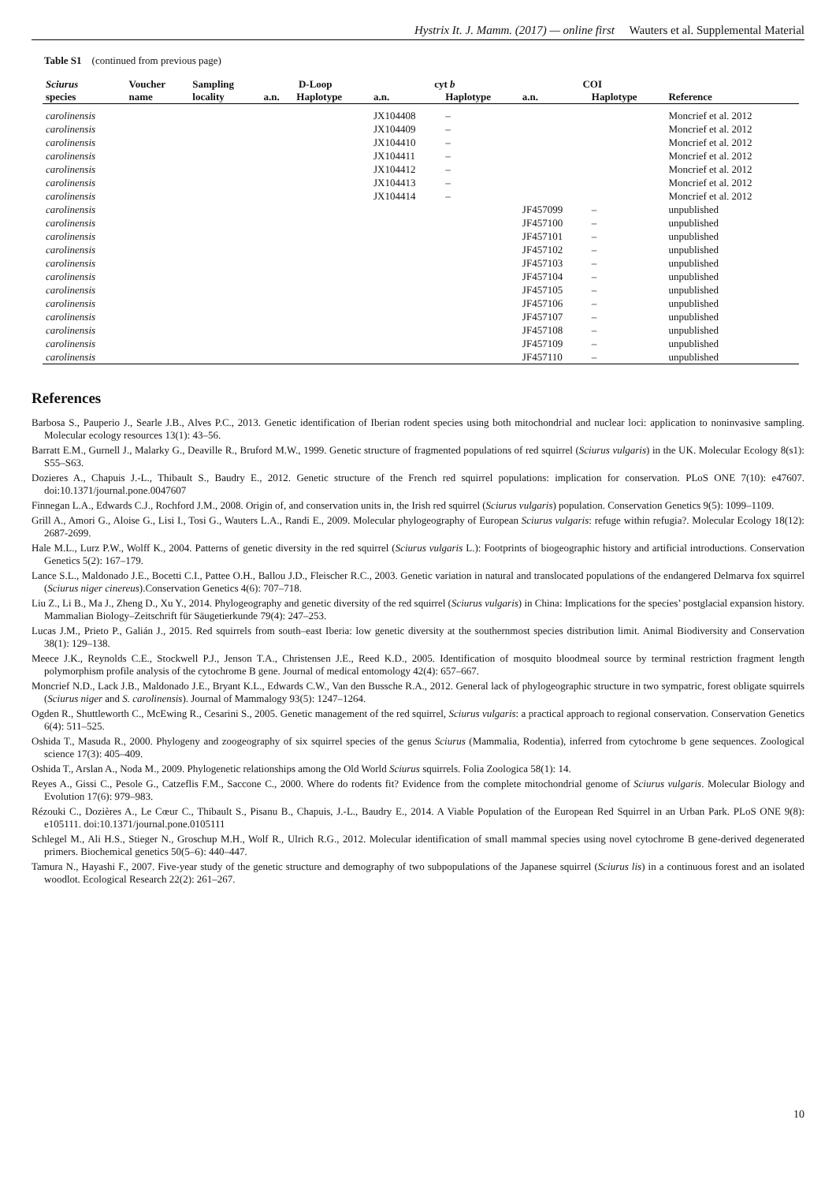Hystrix It. J. Mamm. (2017) — online first Wauters et al. Supplemental Material
Table S1 (continued from previous page)
| Sciurus | Voucher | Sampling | D-Loop | | cyt b | | COI | | |
| --- | --- | --- | --- | --- | --- | --- | --- | --- | --- |
| species | name | locality | a.n. | Haplotype | a.n. | Haplotype | a.n. | Haplotype | Reference |
| carolinensis | | | | | JX104408 | – | | | Moncrief et al. 2012 |
| carolinensis | | | | | JX104409 | – | | | Moncrief et al. 2012 |
| carolinensis | | | | | JX104410 | – | | | Moncrief et al. 2012 |
| carolinensis | | | | | JX104411 | – | | | Moncrief et al. 2012 |
| carolinensis | | | | | JX104412 | – | | | Moncrief et al. 2012 |
| carolinensis | | | | | JX104413 | – | | | Moncrief et al. 2012 |
| carolinensis | | | | | JX104414 | – | | | Moncrief et al. 2012 |
| carolinensis | | | | | | | JF457099 | – | unpublished |
| carolinensis | | | | | | | JF457100 | – | unpublished |
| carolinensis | | | | | | | JF457101 | – | unpublished |
| carolinensis | | | | | | | JF457102 | – | unpublished |
| carolinensis | | | | | | | JF457103 | – | unpublished |
| carolinensis | | | | | | | JF457104 | – | unpublished |
| carolinensis | | | | | | | JF457105 | – | unpublished |
| carolinensis | | | | | | | JF457106 | – | unpublished |
| carolinensis | | | | | | | JF457107 | – | unpublished |
| carolinensis | | | | | | | JF457108 | – | unpublished |
| carolinensis | | | | | | | JF457109 | – | unpublished |
| carolinensis | | | | | | | JF457110 | – | unpublished |
References
Barbosa S., Pauperio J., Searle J.B., Alves P.C., 2013. Genetic identification of Iberian rodent species using both mitochondrial and nuclear loci: application to noninvasive sampling. Molecular ecology resources 13(1): 43–56.
Barratt E.M., Gurnell J., Malarky G., Deaville R., Bruford M.W., 1999. Genetic structure of fragmented populations of red squirrel (Sciurus vulgaris) in the UK. Molecular Ecology 8(s1): S55–S63.
Dozieres A., Chapuis J.-L., Thibault S., Baudry E., 2012. Genetic structure of the French red squirrel populations: implication for conservation. PLoS ONE 7(10): e47607. doi:10.1371/journal.pone.0047607
Finnegan L.A., Edwards C.J., Rochford J.M., 2008. Origin of, and conservation units in, the Irish red squirrel (Sciurus vulgaris) population. Conservation Genetics 9(5): 1099–1109.
Grill A., Amori G., Aloise G., Lisi I., Tosi G., Wauters L.A., Randi E., 2009. Molecular phylogeography of European Sciurus vulgaris: refuge within refugia?. Molecular Ecology 18(12): 2687-2699.
Hale M.L., Lurz P.W., Wolff K., 2004. Patterns of genetic diversity in the red squirrel (Sciurus vulgaris L.): Footprints of biogeographic history and artificial introductions. Conservation Genetics 5(2): 167–179.
Lance S.L., Maldonado J.E., Bocetti C.I., Pattee O.H., Ballou J.D., Fleischer R.C., 2003. Genetic variation in natural and translocated populations of the endangered Delmarva fox squirrel (Sciurus niger cinereus).Conservation Genetics 4(6): 707–718.
Liu Z., Li B., Ma J., Zheng D., Xu Y., 2014. Phylogeography and genetic diversity of the red squirrel (Sciurus vulgaris) in China: Implications for the species’ postglacial expansion history. Mammalian Biology–Zeitschrift für Säugetierkunde 79(4): 247–253.
Lucas J.M., Prieto P., Galián J., 2015. Red squirrels from south–east Iberia: low genetic diversity at the southernmost species distribution limit. Animal Biodiversity and Conservation 38(1): 129–138.
Meece J.K., Reynolds C.E., Stockwell P.J., Jenson T.A., Christensen J.E., Reed K.D., 2005. Identification of mosquito bloodmeal source by terminal restriction fragment length polymorphism profile analysis of the cytochrome B gene. Journal of medical entomology 42(4): 657–667.
Moncrief N.D., Lack J.B., Maldonado J.E., Bryant K.L., Edwards C.W., Van den Bussche R.A., 2012. General lack of phylogeographic structure in two sympatric, forest obligate squirrels (Sciurus niger and S. carolinensis). Journal of Mammalogy 93(5): 1247–1264.
Ogden R., Shuttleworth C., McEwing R., Cesarini S., 2005. Genetic management of the red squirrel, Sciurus vulgaris: a practical approach to regional conservation. Conservation Genetics 6(4): 511–525.
Oshida T., Masuda R., 2000. Phylogeny and zoogeography of six squirrel species of the genus Sciurus (Mammalia, Rodentia), inferred from cytochrome b gene sequences. Zoological science 17(3): 405–409.
Oshida T., Arslan A., Noda M., 2009. Phylogenetic relationships among the Old World Sciurus squirrels. Folia Zoologica 58(1): 14.
Reyes A., Gissi C., Pesole G., Catzeflis F.M., Saccone C., 2000. Where do rodents fit? Evidence from the complete mitochondrial genome of Sciurus vulgaris. Molecular Biology and Evolution 17(6): 979–983.
Rézouki C., Dozières A., Le Cœur C., Thibault S., Pisanu B., Chapuis, J.-L., Baudry E., 2014. A Viable Population of the European Red Squirrel in an Urban Park. PLoS ONE 9(8): e105111. doi:10.1371/journal.pone.0105111
Schlegel M., Ali H.S., Stieger N., Groschup M.H., Wolf R., Ulrich R.G., 2012. Molecular identification of small mammal species using novel cytochrome B gene-derived degenerated primers. Biochemical genetics 50(5–6): 440–447.
Tamura N., Hayashi F., 2007. Five-year study of the genetic structure and demography of two subpopulations of the Japanese squirrel (Sciurus lis) in a continuous forest and an isolated woodlot. Ecological Research 22(2): 261–267.
10